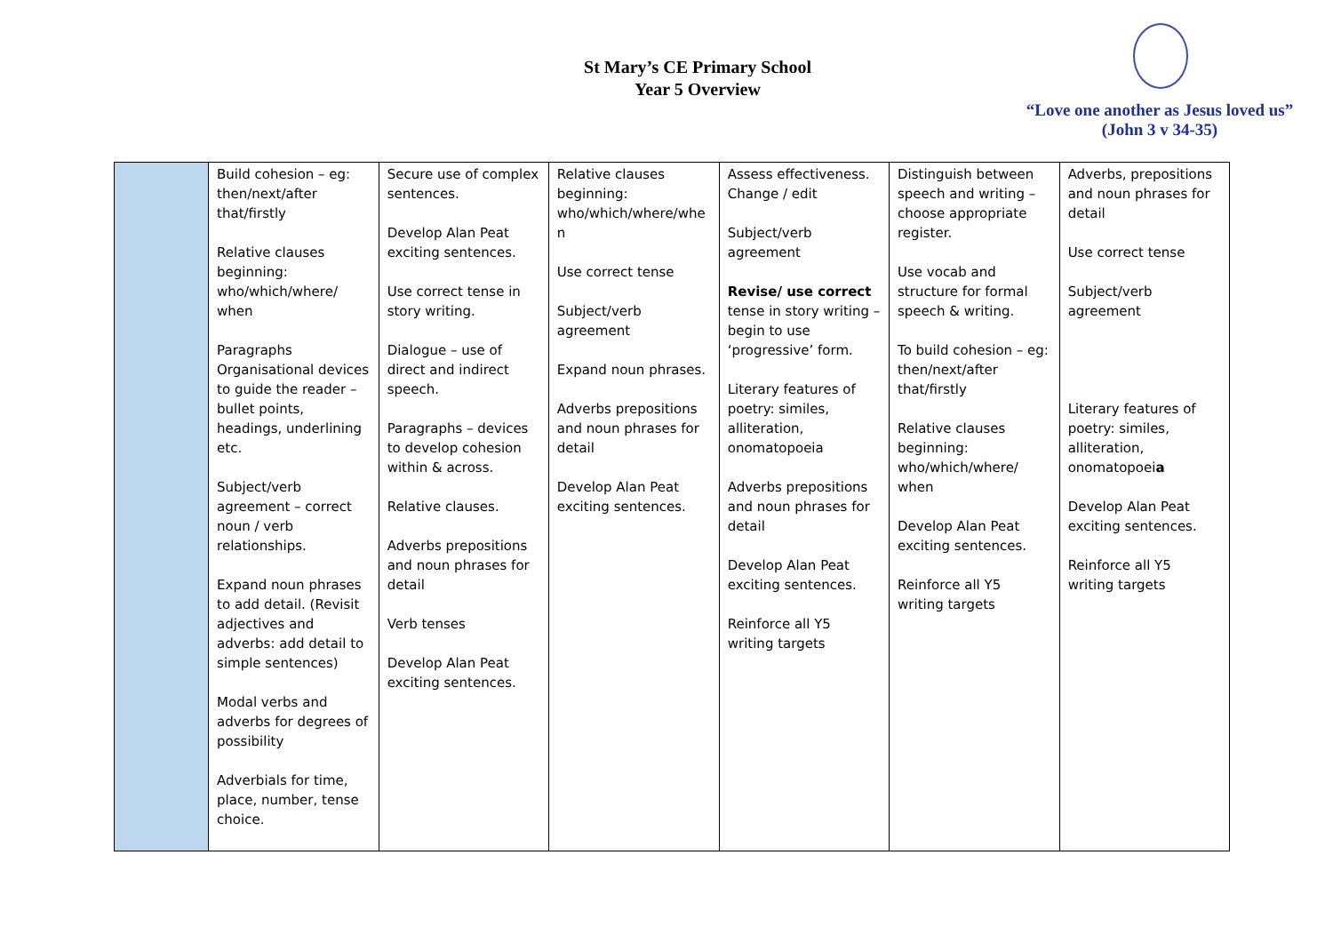St Mary’s CE Primary School
Year 5 Overview
“Love one another as Jesus loved us”
(John 3 v 34-35)
| | Build cohesion – eg: then/next/after that/firstly Relative clauses beginning: who/which/where/ when Paragraphs Organisational devices to guide the reader – bullet points, headings, underlining etc. Subject/verb agreement – correct noun / verb relationships. Expand noun phrases to add detail. (Revisit adjectives and adverbs: add detail to simple sentences) Modal verbs and adverbs for degrees of possibility Adverbials for time, place, number, tense choice. | Secure use of complex sentences. Develop Alan Peat exciting sentences. Use correct tense in story writing. Dialogue – use of direct and indirect speech. Paragraphs – devices to develop cohesion within & across. Relative clauses. Adverbs prepositions and noun phrases for detail Verb tenses Develop Alan Peat exciting sentences. | Relative clauses beginning: who/which/where/whe n Use correct tense Subject/verb agreement Expand noun phrases. Adverbs prepositions and noun phrases for detail Develop Alan Peat exciting sentences. | Assess effectiveness. Change / edit Subject/verb agreement Revise/ use correct tense in story writing – begin to use ‘progressive’ form. Literary features of poetry: similes, alliteration, onomatopoeia Adverbs prepositions and noun phrases for detail Develop Alan Peat exciting sentences. Reinforce all Y5 writing targets | Distinguish between speech and writing – choose appropriate register. Use vocab and structure for formal speech & writing. To build cohesion – eg: then/next/after that/firstly Relative clauses beginning: who/which/where/ when Develop Alan Peat exciting sentences. Reinforce all Y5 writing targets | Adverbs, prepositions and noun phrases for detail Use correct tense Subject/verb agreement Literary features of poetry: similes, alliteration, onomatopoei a Develop Alan Peat exciting sentences. Reinforce all Y5 writing targets |